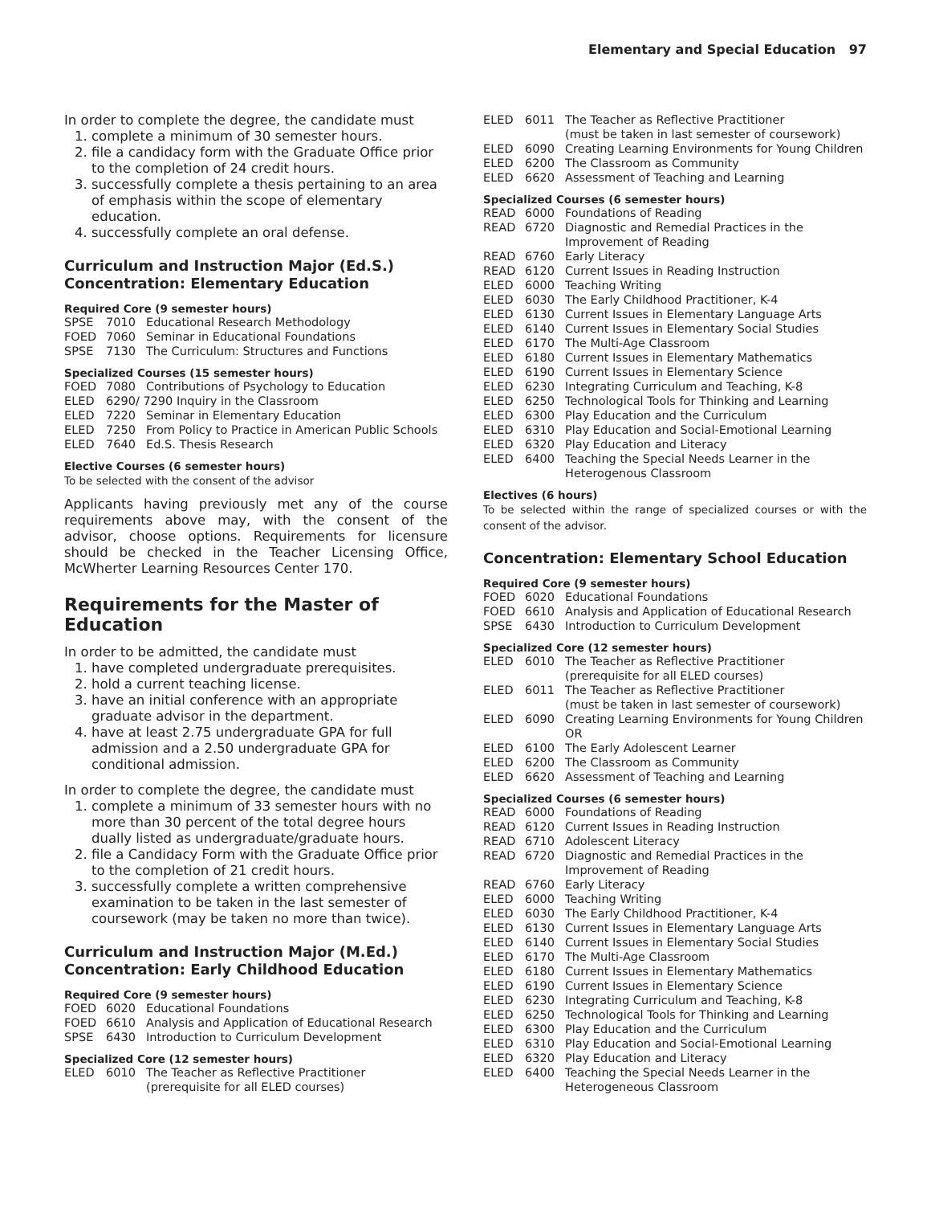Elementary and Special Education 97
In order to complete the degree, the candidate must
1. complete a minimum of 30 semester hours.
2. file a candidacy form with the Graduate Office prior to the completion of 24 credit hours.
3. successfully complete a thesis pertaining to an area of emphasis within the scope of elementary education.
4. successfully complete an oral defense.
Curriculum and Instruction Major (Ed.S.)
Concentration: Elementary Education
Required Core (9 semester hours)
| SPSE | 7010 | Educational Research Methodology |
| FOED | 7060 | Seminar in Educational Foundations |
| SPSE | 7130 | The Curriculum: Structures and Functions |
Specialized Courses (15 semester hours)
| FOED | 7080 | Contributions of Psychology to Education |
| ELED | 6290/ 7290 Inquiry in the Classroom | |
| ELED | 7220 | Seminar in Elementary Education |
| ELED | 7250 | From Policy to Practice in American Public Schools |
| ELED | 7640 | Ed.S. Thesis Research |
Elective Courses (6 semester hours)
To be selected with the consent of the advisor
Applicants having previously met any of the course requirements above may, with the consent of the advisor, choose options. Requirements for licensure should be checked in the Teacher Licensing Office, McWherter Learning Resources Center 170.
Requirements for the Master of Education
In order to be admitted, the candidate must
1. have completed undergraduate prerequisites.
2. hold a current teaching license.
3. have an initial conference with an appropriate graduate advisor in the department.
4. have at least 2.75 undergraduate GPA for full admission and a 2.50 undergraduate GPA for conditional admission.
In order to complete the degree, the candidate must
1. complete a minimum of 33 semester hours with no more than 30 percent of the total degree hours dually listed as undergraduate/graduate hours.
2. file a Candidacy Form with the Graduate Office prior to the completion of 21 credit hours.
3. successfully complete a written comprehensive examination to be taken in the last semester of coursework (may be taken no more than twice).
Curriculum and Instruction Major (M.Ed.)
Concentration: Early Childhood Education
Required Core (9 semester hours)
| FOED | 6020 | Educational Foundations |
| FOED | 6610 | Analysis and Application of Educational Research |
| SPSE | 6430 | Introduction to Curriculum Development |
Specialized Core (12 semester hours)
| ELED | 6010 | The Teacher as Reflective Practitioner (prerequisite for all ELED courses) |
| ELED | 6011 | The Teacher as Reflective Practitioner (must be taken in last semester of coursework) |
| ELED | 6090 | Creating Learning Environments for Young Children |
| ELED | 6200 | The Classroom as Community |
| ELED | 6620 | Assessment of Teaching and Learning |
Specialized Courses (6 semester hours)
| READ | 6000 | Foundations of Reading |
| READ | 6720 | Diagnostic and Remedial Practices in the Improvement of Reading |
| READ | 6760 | Early Literacy |
| READ | 6120 | Current Issues in Reading Instruction |
| ELED | 6000 | Teaching Writing |
| ELED | 6030 | The Early Childhood Practitioner, K-4 |
| ELED | 6130 | Current Issues in Elementary Language Arts |
| ELED | 6140 | Current Issues in Elementary Social Studies |
| ELED | 6170 | The Multi-Age Classroom |
| ELED | 6180 | Current Issues in Elementary Mathematics |
| ELED | 6190 | Current Issues in Elementary Science |
| ELED | 6230 | Integrating Curriculum and Teaching, K-8 |
| ELED | 6250 | Technological Tools for Thinking and Learning |
| ELED | 6300 | Play Education and the Curriculum |
| ELED | 6310 | Play Education and Social-Emotional Learning |
| ELED | 6320 | Play Education and Literacy |
| ELED | 6400 | Teaching the Special Needs Learner in the Heterogenous Classroom |
Electives (6 hours)
To be selected within the range of specialized courses or with the consent of the advisor.
Concentration: Elementary School Education
Required Core (9 semester hours)
| FOED | 6020 | Educational Foundations |
| FOED | 6610 | Analysis and Application of Educational Research |
| SPSE | 6430 | Introduction to Curriculum Development |
Specialized Core (12 semester hours)
| ELED | 6010 | The Teacher as Reflective Practitioner (prerequisite for all ELED courses) |
| ELED | 6011 | The Teacher as Reflective Practitioner (must be taken in last semester of coursework) |
| ELED | 6090 | Creating Learning Environments for Young Children OR |
| ELED | 6100 | The Early Adolescent Learner |
| ELED | 6200 | The Classroom as Community |
| ELED | 6620 | Assessment of Teaching and Learning |
Specialized Courses (6 semester hours)
| READ | 6000 | Foundations of Reading |
| READ | 6120 | Current Issues in Reading Instruction |
| READ | 6710 | Adolescent Literacy |
| READ | 6720 | Diagnostic and Remedial Practices in the Improvement of Reading |
| READ | 6760 | Early Literacy |
| ELED | 6000 | Teaching Writing |
| ELED | 6030 | The Early Childhood Practitioner, K-4 |
| ELED | 6130 | Current Issues in Elementary Language Arts |
| ELED | 6140 | Current Issues in Elementary Social Studies |
| ELED | 6170 | The Multi-Age Classroom |
| ELED | 6180 | Current Issues in Elementary Mathematics |
| ELED | 6190 | Current Issues in Elementary Science |
| ELED | 6230 | Integrating Curriculum and Teaching, K-8 |
| ELED | 6250 | Technological Tools for Thinking and Learning |
| ELED | 6300 | Play Education and the Curriculum |
| ELED | 6310 | Play Education and Social-Emotional Learning |
| ELED | 6320 | Play Education and Literacy |
| ELED | 6400 | Teaching the Special Needs Learner in the Heterogeneous Classroom |